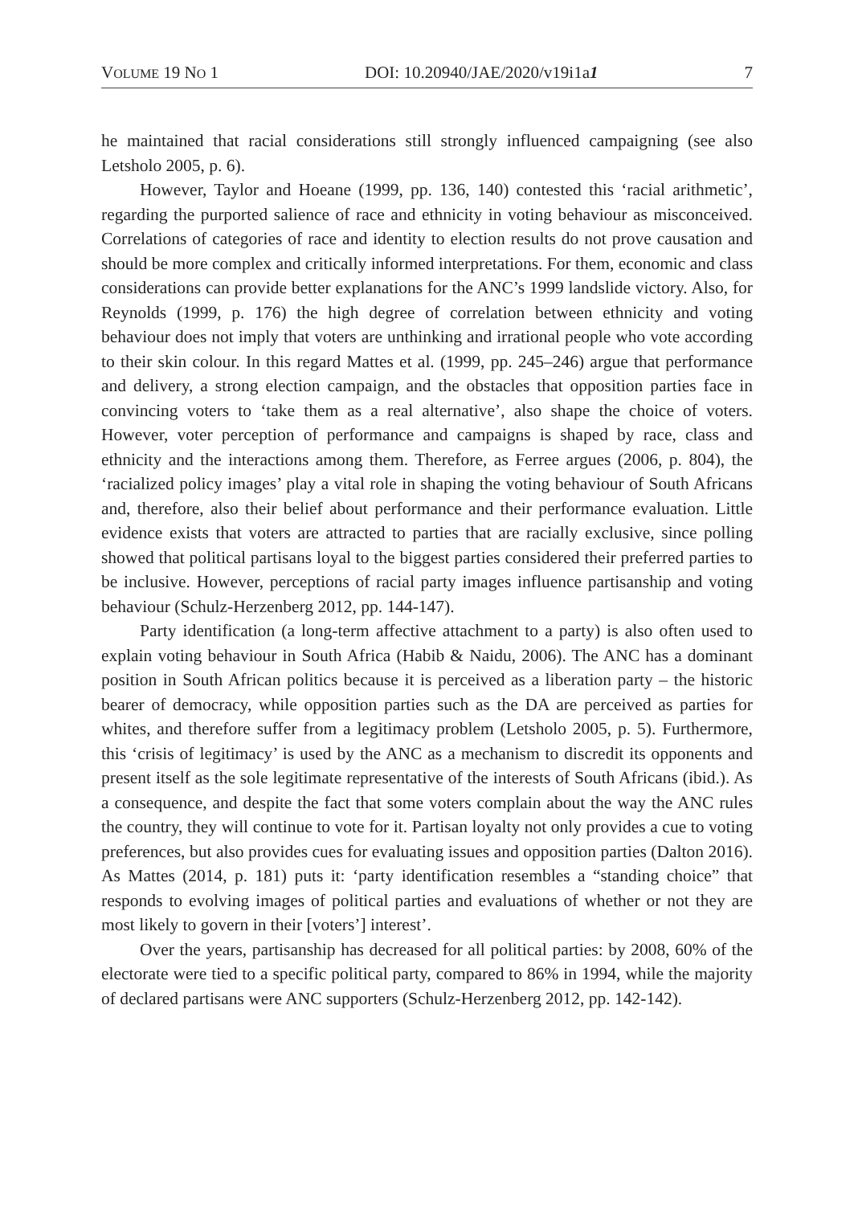VOLUME 19 NO 1 DOI: 10.20940/JAE/2020/v19i1a1 7
he maintained that racial considerations still strongly influenced campaigning (see also Letsholo 2005, p. 6).
However, Taylor and Hoeane (1999, pp. 136, 140) contested this ‘racial arithmetic’, regarding the purported salience of race and ethnicity in voting behaviour as misconceived. Correlations of categories of race and identity to election results do not prove causation and should be more complex and critically informed interpretations. For them, economic and class considerations can provide better explanations for the ANC’s 1999 landslide victory. Also, for Reynolds (1999, p. 176) the high degree of correlation between ethnicity and voting behaviour does not imply that voters are unthinking and irrational people who vote according to their skin colour. In this regard Mattes et al. (1999, pp. 245–246) argue that performance and delivery, a strong election campaign, and the obstacles that opposition parties face in convincing voters to ‘take them as a real alternative’, also shape the choice of voters. However, voter perception of performance and campaigns is shaped by race, class and ethnicity and the interactions among them. Therefore, as Ferree argues (2006, p. 804), the ‘racialized policy images’ play a vital role in shaping the voting behaviour of South Africans and, therefore, also their belief about performance and their performance evaluation. Little evidence exists that voters are attracted to parties that are racially exclusive, since polling showed that political partisans loyal to the biggest parties considered their preferred parties to be inclusive. However, perceptions of racial party images influence partisanship and voting behaviour (Schulz-Herzenberg 2012, pp. 144-147).
Party identification (a long-term affective attachment to a party) is also often used to explain voting behaviour in South Africa (Habib & Naidu, 2006). The ANC has a dominant position in South African politics because it is perceived as a liberation party – the historic bearer of democracy, while opposition parties such as the DA are perceived as parties for whites, and therefore suffer from a legitimacy problem (Letsholo 2005, p. 5). Furthermore, this ‘crisis of legitimacy’ is used by the ANC as a mechanism to discredit its opponents and present itself as the sole legitimate representative of the interests of South Africans (ibid.). As a consequence, and despite the fact that some voters complain about the way the ANC rules the country, they will continue to vote for it. Partisan loyalty not only provides a cue to voting preferences, but also provides cues for evaluating issues and opposition parties (Dalton 2016). As Mattes (2014, p. 181) puts it: ‘party identification resembles a “standing choice” that responds to evolving images of political parties and evaluations of whether or not they are most likely to govern in their [voters’] interest’.
Over the years, partisanship has decreased for all political parties: by 2008, 60% of the electorate were tied to a specific political party, compared to 86% in 1994, while the majority of declared partisans were ANC supporters (Schulz-Herzenberg 2012, pp. 142-142).